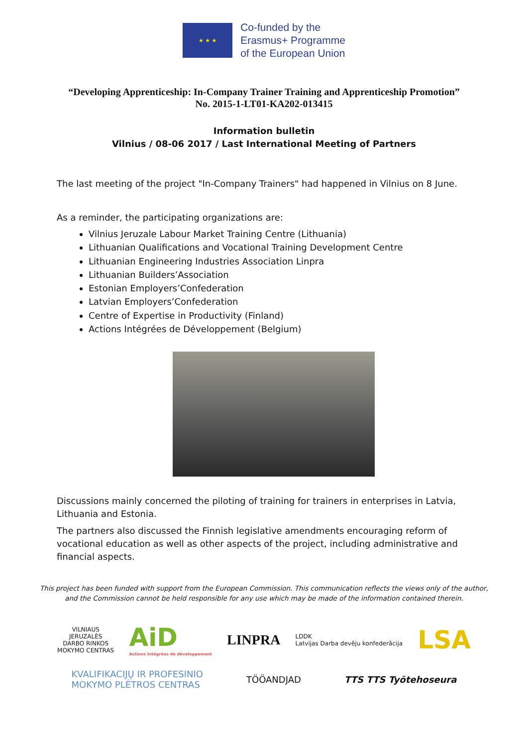★ ★ ★
Co-funded by the
Erasmus+ Programme
of the European Union
“Developing Apprenticeship: In-Company Trainer Training and Apprenticeship Promotion”
No. 2015-1-LT01-KA202-013415
Information bulletin
Vilnius / 08-06 2017 / Last International Meeting of Partners
The last meeting of the project "In-Company Trainers" had happened in Vilnius on 8 June.
As a reminder, the participating organizations are:
Vilnius Jeruzale Labour Market Training Centre (Lithuania)
Lithuanian Qualifications and Vocational Training Development Centre
Lithuanian Engineering Industries Association Linpra
Lithuanian Builders’Association
Estonian Employers’Confederation
Latvian Employers’Confederation
Centre of Expertise in Productivity (Finland)
Actions Intégrées de Développement (Belgium)
Discussions mainly concerned the piloting of training for trainers in enterprises in Latvia, Lithuania and Estonia.
The partners also discussed the Finnish legislative amendments encouraging reform of vocational education as well as other aspects of the project, including administrative and financial aspects.
This project has been funded with support from the European Commission. This communication reflects the views only of the author,
and the Commission cannot be held responsible for any use which may be made of the information contained therein.
VILNIAUS
JERUZALĖS
DARBO RINKOS
MOKYMO CENTRAS
AiD
Actions Intégrées de développement
LINPRA
LDDK
Latvijas Darba devēju konfederācija
LSA
KVALIFIKACIJŲ IR PROFESINIO
MOKYMO PLĖTROS CENTRAS
TÖÖANDJAD TTS TTS Työtehoseura